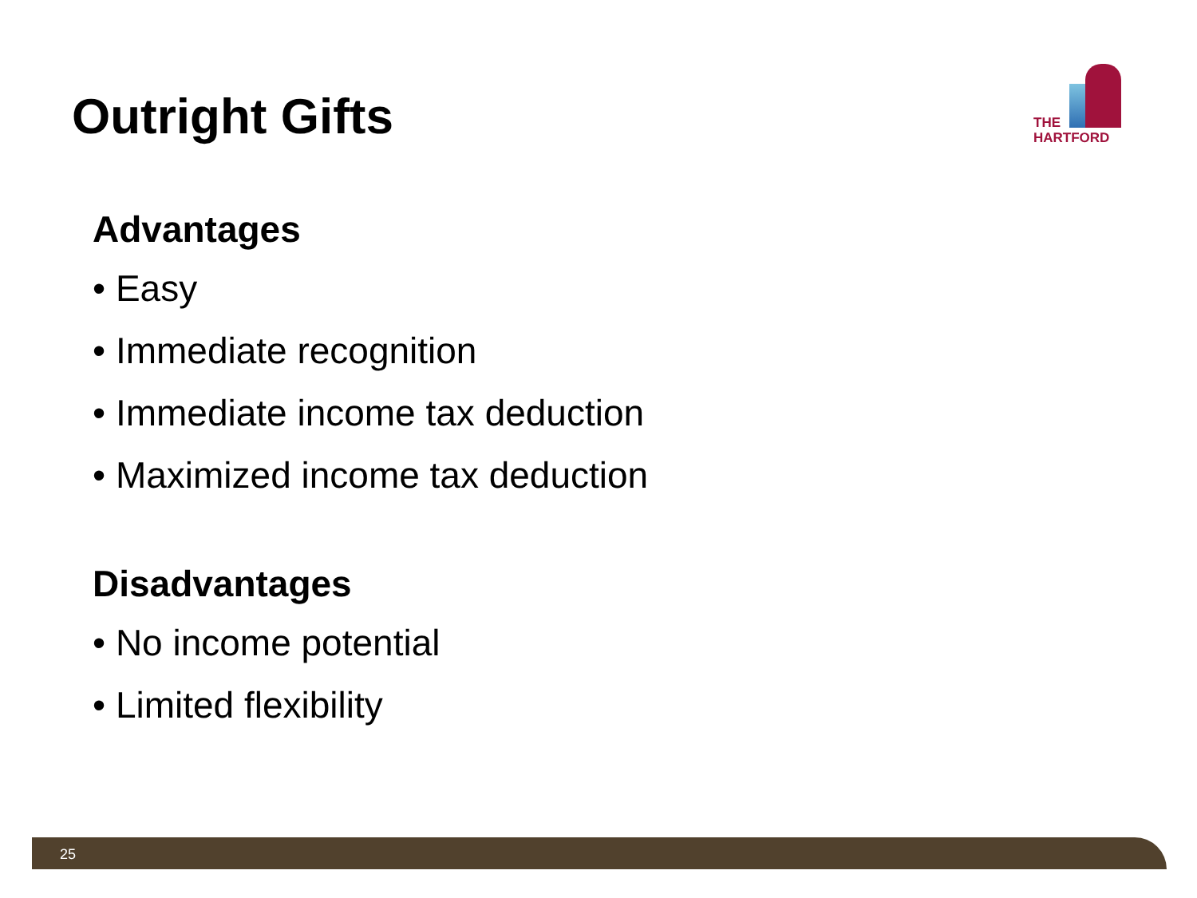Outright Gifts
THE
HARTFORD
Advantages
• Easy
• Immediate recognition
• Immediate income tax deduction
• Maximized income tax deduction
Disadvantages
• No income potential
• Limited flexibility
25